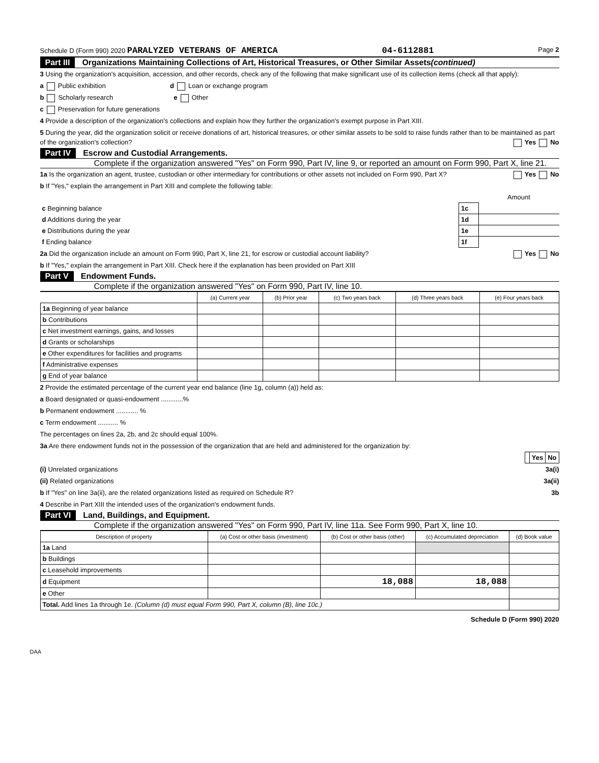Schedule D (Form 990) 2020 PARALYZED VETERANS OF AMERICA 04-6112881 Page 2
Part III Organizations Maintaining Collections of Art, Historical Treasures, or Other Similar Assets (continued)
3 Using the organization's acquisition, accession, and other records, check any of the following that make significant use of its collection items (check all that apply):
a Public exhibition d Loan or exchange program
b Scholarly research e Other
c Preservation for future generations
4 Provide a description of the organization's collections and explain how they further the organization's exempt purpose in Part XIII.
5 During the year, did the organization solicit or receive donations of art, historical treasures, or other similar assets to be sold to raise funds rather than to be maintained as part of the organization's collection? Yes No
Part IV Escrow and Custodial Arrangements.
Complete if the organization answered "Yes" on Form 990, Part IV, line 9, or reported an amount on Form 990, Part X, line 21.
1a Is the organization an agent, trustee, custodian or other intermediary for contributions or other assets not included on Form 990, Part X? Yes No
b If "Yes," explain the arrangement in Part XIII and complete the following table:
| | | Amount |
| c Beginning balance | 1c | |
| d Additions during the year | 1d | |
| e Distributions during the year | 1e | |
| f Ending balance | 1f | |
2a Did the organization include an amount on Form 990, Part X, line 21, for escrow or custodial account liability? Yes No
b If "Yes," explain the arrangement in Part XIII. Check here if the explanation has been provided on Part XIII
Part V Endowment Funds.
Complete if the organization answered "Yes" on Form 990, Part IV, line 10.
| | (a) Current year | (b) Prior year | (c) Two years back | (d) Three years back | (e) Four years back |
| --- | --- | --- | --- | --- | --- |
| 1a Beginning of year balance | | | | | |
| b Contributions | | | | | |
| c Net investment earnings, gains, and losses | | | | | |
| d Grants or scholarships | | | | | |
| e Other expenditures for facilities and programs | | | | | |
| f Administrative expenses | | | | | |
| g End of year balance | | | | | |
2 Provide the estimated percentage of the current year end balance (line 1g, column (a)) held as:
a Board designated or quasi-endowment ............%
b Permanent endowment ............ %
c Term endowment ........... %
The percentages on lines 2a, 2b, and 2c should equal 100%.
3a Are there endowment funds not in the possession of the organization that are held and administered for the organization by:
| | Yes | No |
(i) Unrelated organizations 3a(i)
(ii) Related organizations 3a(ii)
b If "Yes" on line 3a(ii), are the related organizations listed as required on Schedule R? 3b
4 Describe in Part XIII the intended uses of the organization's endowment funds.
Part VI Land, Buildings, and Equipment.
Complete if the organization answered "Yes" on Form 990, Part IV, line 11a. See Form 990, Part X, line 10.
| Description of property | (a) Cost or other basis (investment) | (b) Cost or other basis (other) | (c) Accumulated depreciation | (d) Book value |
| --- | --- | --- | --- | --- |
| 1a Land | | | | |
| b Buildings | | | | |
| c Leasehold improvements | | | | |
| d Equipment | | 18,088 | 18,088 | |
| e Other | | | | |
| Total. Add lines 1a through 1e. (Column (d) must equal Form 990, Part X, column (B), line 10c.) | | | | |
Schedule D (Form 990) 2020
DAA